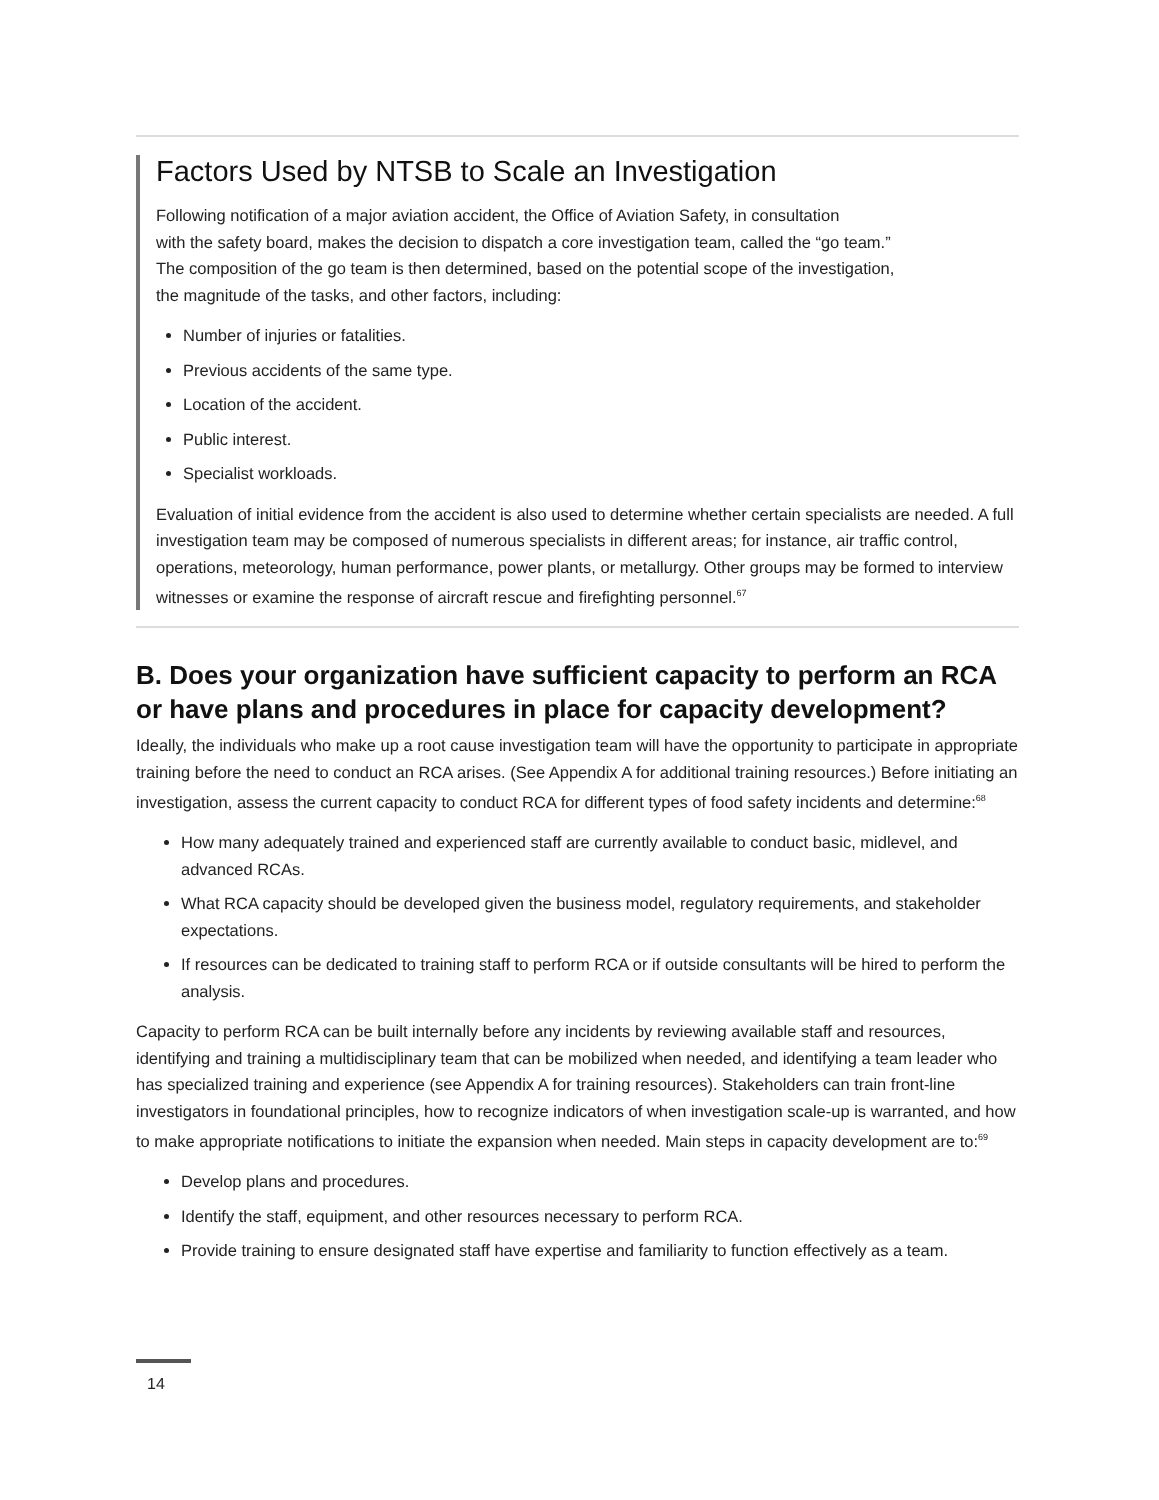Factors Used by NTSB to Scale an Investigation
Following notification of a major aviation accident, the Office of Aviation Safety, in consultation
with the safety board, makes the decision to dispatch a core investigation team, called the “go team.”
The composition of the go team is then determined, based on the potential scope of the investigation,
the magnitude of the tasks, and other factors, including:
Number of injuries or fatalities.
Previous accidents of the same type.
Location of the accident.
Public interest.
Specialist workloads.
Evaluation of initial evidence from the accident is also used to determine whether certain specialists are needed. A full investigation team may be composed of numerous specialists in different areas; for instance, air traffic control, operations, meteorology, human performance, power plants, or metallurgy. Other groups may be formed to interview witnesses or examine the response of aircraft rescue and firefighting personnel.<sup>67</sup>
B. Does your organization have sufficient capacity to perform an RCA or have plans and procedures in place for capacity development?
Ideally, the individuals who make up a root cause investigation team will have the opportunity to participate in appropriate training before the need to conduct an RCA arises. (See Appendix A for additional training resources.) Before initiating an investigation, assess the current capacity to conduct RCA for different types of food safety incidents and determine:<sup>68</sup>
How many adequately trained and experienced staff are currently available to conduct basic, midlevel, and advanced RCAs.
What RCA capacity should be developed given the business model, regulatory requirements, and stakeholder expectations.
If resources can be dedicated to training staff to perform RCA or if outside consultants will be hired to perform the analysis.
Capacity to perform RCA can be built internally before any incidents by reviewing available staff and resources, identifying and training a multidisciplinary team that can be mobilized when needed, and identifying a team leader who has specialized training and experience (see Appendix A for training resources). Stakeholders can train front-line investigators in foundational principles, how to recognize indicators of when investigation scale-up is warranted, and how to make appropriate notifications to initiate the expansion when needed. Main steps in capacity development are to:<sup>69</sup>
Develop plans and procedures.
Identify the staff, equipment, and other resources necessary to perform RCA.
Provide training to ensure designated staff have expertise and familiarity to function effectively as a team.
14